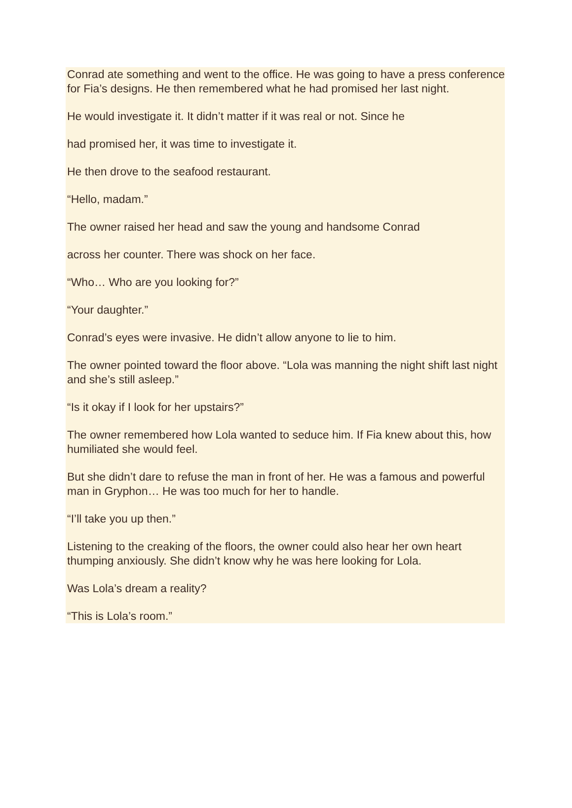Conrad ate something and went to the office. He was going to have a press conference for Fia’s designs. He then remembered what he had promised her last night.
He would investigate it. It didn’t matter if it was real or not. Since he
had promised her, it was time to investigate it.
He then drove to the seafood restaurant.
“Hello, madam.”
The owner raised her head and saw the young and handsome Conrad
across her counter. There was shock on her face.
“Who… Who are you looking for?”
“Your daughter.”
Conrad’s eyes were invasive. He didn’t allow anyone to lie to him.
The owner pointed toward the floor above. “Lola was manning the night shift last night and she’s still asleep.”
“Is it okay if I look for her upstairs?”
The owner remembered how Lola wanted to seduce him. If Fia knew about this, how humiliated she would feel.
But she didn’t dare to refuse the man in front of her. He was a famous and powerful man in Gryphon… He was too much for her to handle.
“I’ll take you up then.”
Listening to the creaking of the floors, the owner could also hear her own heart thumping anxiously. She didn’t know why he was here looking for Lola.
Was Lola’s dream a reality?
“This is Lola’s room.”